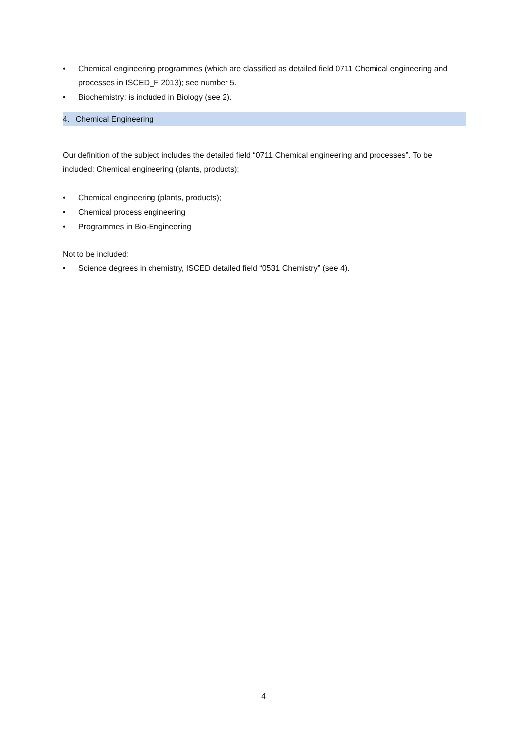• Chemical engineering programmes (which are classified as detailed field 0711 Chemical engineering and processes in ISCED_F 2013); see number 5.
• Biochemistry: is included in Biology (see 2).
4. Chemical Engineering
Our definition of the subject includes the detailed field “0711 Chemical engineering and processes”. To be included: Chemical engineering (plants, products);
• Chemical engineering (plants, products);
• Chemical process engineering
• Programmes in Bio-Engineering
Not to be included:
• Science degrees in chemistry, ISCED detailed field “0531 Chemistry” (see 4).
4